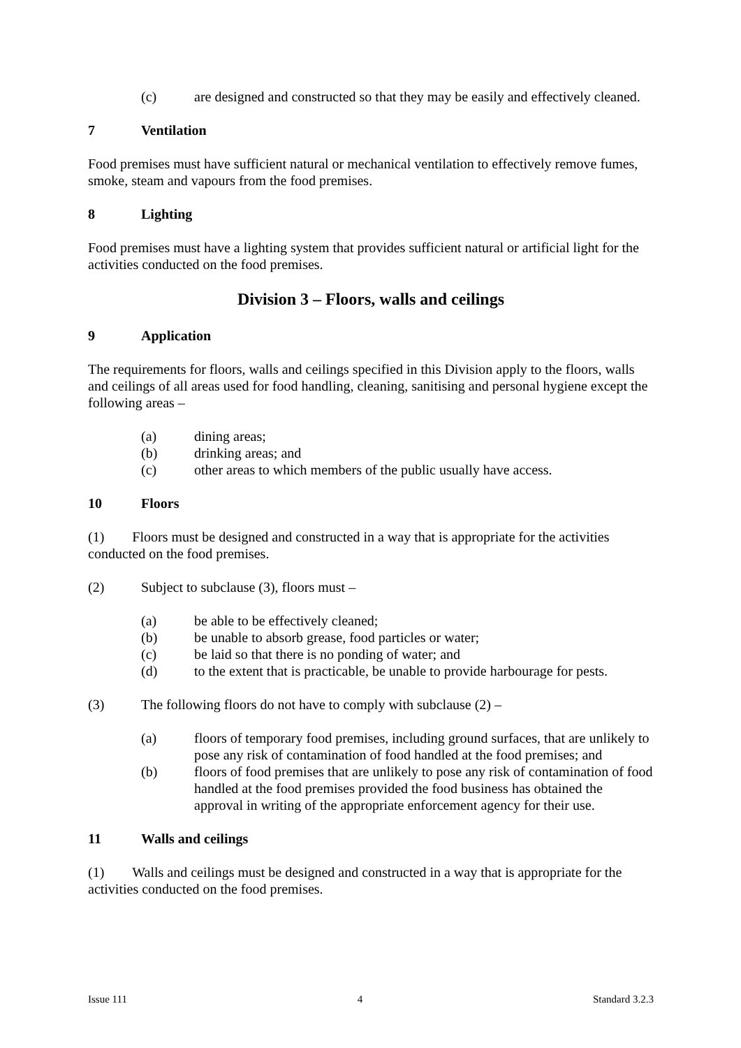(c) are designed and constructed so that they may be easily and effectively cleaned.
7 Ventilation
Food premises must have sufficient natural or mechanical ventilation to effectively remove fumes, smoke, steam and vapours from the food premises.
8 Lighting
Food premises must have a lighting system that provides sufficient natural or artificial light for the activities conducted on the food premises.
Division 3 – Floors, walls and ceilings
9 Application
The requirements for floors, walls and ceilings specified in this Division apply to the floors, walls and ceilings of all areas used for food handling, cleaning, sanitising and personal hygiene except the following areas –
(a) dining areas;
(b) drinking areas; and
(c) other areas to which members of the public usually have access.
10 Floors
(1) Floors must be designed and constructed in a way that is appropriate for the activities conducted on the food premises.
(2) Subject to subclause (3), floors must –
(a) be able to be effectively cleaned;
(b) be unable to absorb grease, food particles or water;
(c) be laid so that there is no ponding of water; and
(d) to the extent that is practicable, be unable to provide harbourage for pests.
(3) The following floors do not have to comply with subclause (2) –
(a) floors of temporary food premises, including ground surfaces, that are unlikely to pose any risk of contamination of food handled at the food premises; and
(b) floors of food premises that are unlikely to pose any risk of contamination of food handled at the food premises provided the food business has obtained the approval in writing of the appropriate enforcement agency for their use.
11 Walls and ceilings
(1) Walls and ceilings must be designed and constructed in a way that is appropriate for the activities conducted on the food premises.
Issue 111 4 Standard 3.2.3